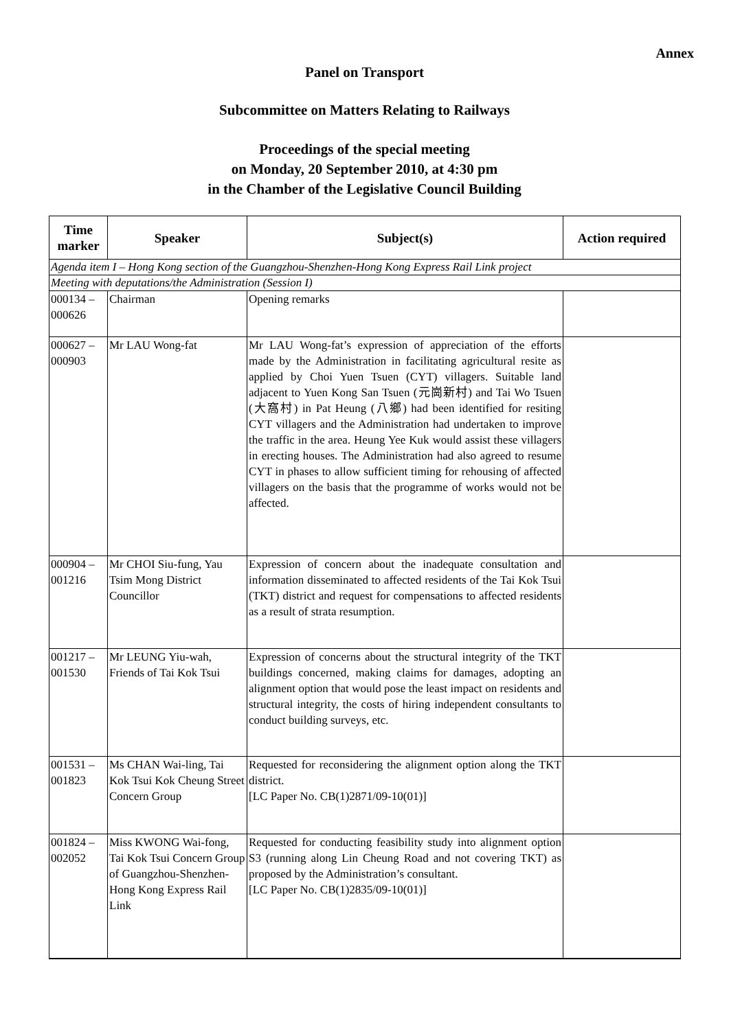Annex
Panel on Transport
Subcommittee on Matters Relating to Railways
Proceedings of the special meeting
on Monday, 20 September 2010, at 4:30 pm
in the Chamber of the Legislative Council Building
| Time marker | Speaker | Subject(s) | Action required |
| --- | --- | --- | --- |
| Agenda item I – Hong Kong section of the Guangzhou-Shenzhen-Hong Kong Express Rail Link project | | | |
| Meeting with deputations/the Administration (Session I) | | | |
| 000134 – 000626 | Chairman | Opening remarks | |
| 000627 – 000903 | Mr LAU Wong-fat | Mr LAU Wong-fat’s expression of appreciation of the efforts made by the Administration in facilitating agricultural resite as applied by Choi Yuen Tsuen (CYT) villagers. Suitable land adjacent to Yuen Kong San Tsuen (元崗新村) and Tai Wo Tsuen (大窩村) in Pat Heung (八鄉) had been identified for resiting CYT villagers and the Administration had undertaken to improve the traffic in the area. Heung Yee Kuk would assist these villagers in erecting houses. The Administration had also agreed to resume CYT in phases to allow sufficient timing for rehousing of affected villagers on the basis that the programme of works would not be affected. | |
| 000904 – 001216 | Mr CHOI Siu-fung, Yau Tsim Mong District Councillor | Expression of concern about the inadequate consultation and information disseminated to affected residents of the Tai Kok Tsui (TKT) district and request for compensations to affected residents as a result of strata resumption. | |
| 001217 – 001530 | Mr LEUNG Yiu-wah, Friends of Tai Kok Tsui | Expression of concerns about the structural integrity of the TKT buildings concerned, making claims for damages, adopting an alignment option that would pose the least impact on residents and structural integrity, the costs of hiring independent consultants to conduct building surveys, etc. | |
| 001531 – 001823 | Ms CHAN Wai-ling, Tai Kok Tsui Kok Cheung Street Concern Group | Requested for reconsidering the alignment option along the TKT district. [LC Paper No. CB(1)2871/09-10(01)] | |
| 001824 – 002052 | Miss KWONG Wai-fong, Tai Kok Tsui Concern Group of Guangzhou-Shenzhen-Hong Kong Express Rail Link | Requested for conducting feasibility study into alignment option S3 (running along Lin Cheung Road and not covering TKT) as proposed by the Administration’s consultant. [LC Paper No. CB(1)2835/09-10(01)] | |